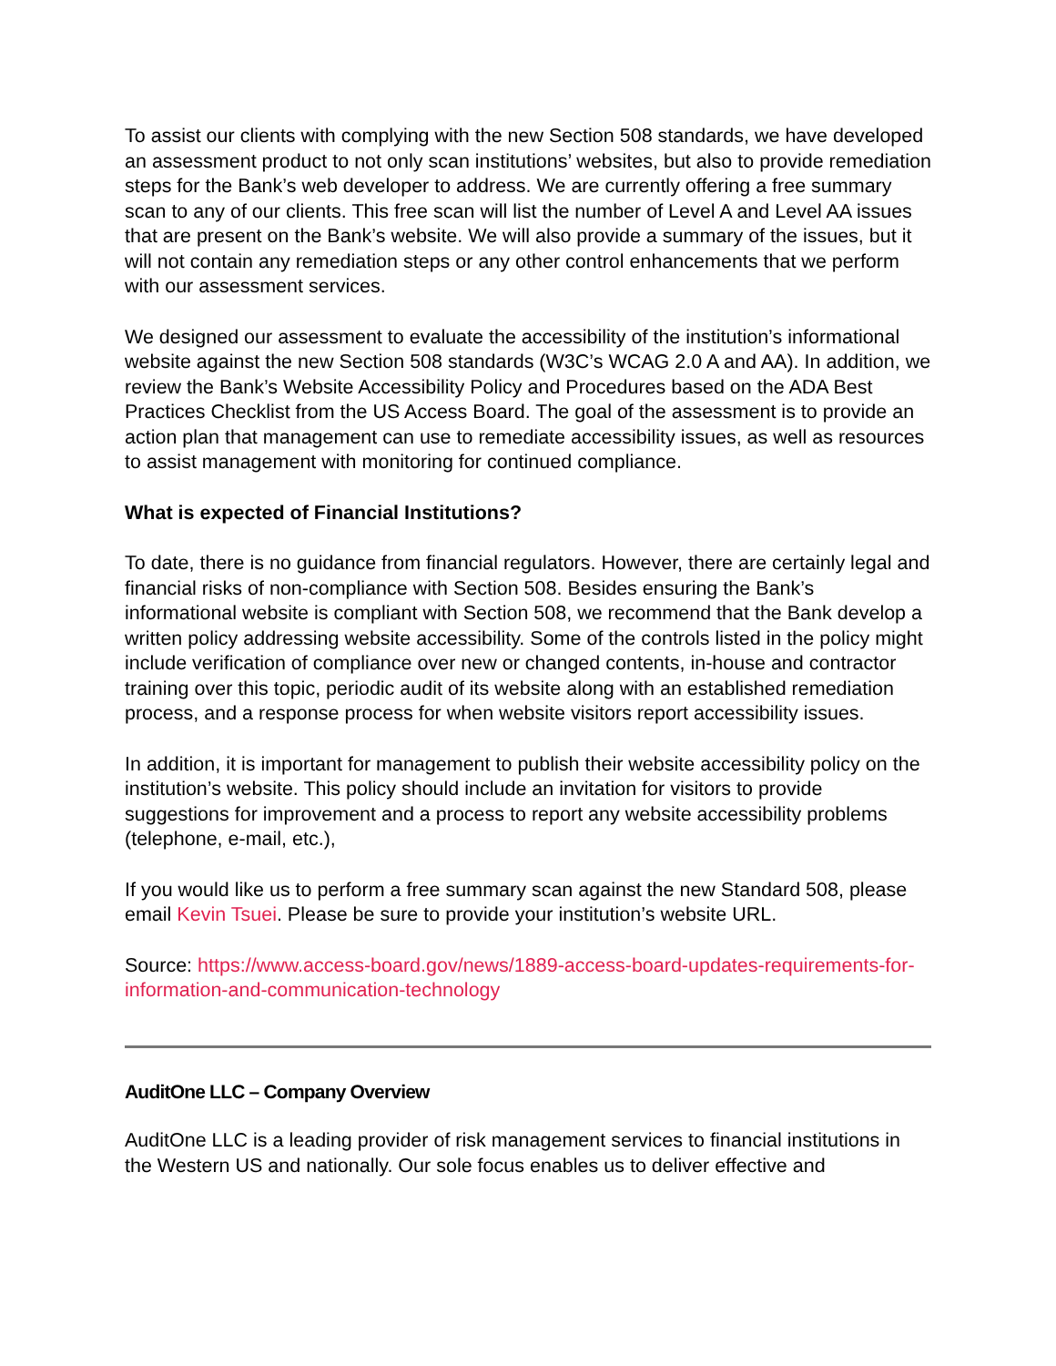To assist our clients with complying with the new Section 508 standards, we have developed an assessment product to not only scan institutions’ websites, but also to provide remediation steps for the Bank’s web developer to address. We are currently offering a free summary scan to any of our clients. This free scan will list the number of Level A and Level AA issues that are present on the Bank’s website. We will also provide a summary of the issues, but it will not contain any remediation steps or any other control enhancements that we perform with our assessment services.
We designed our assessment to evaluate the accessibility of the institution’s informational website against the new Section 508 standards (W3C’s WCAG 2.0 A and AA). In addition, we review the Bank’s Website Accessibility Policy and Procedures based on the ADA Best Practices Checklist from the US Access Board. The goal of the assessment is to provide an action plan that management can use to remediate accessibility issues, as well as resources to assist management with monitoring for continued compliance.
What is expected of Financial Institutions?
To date, there is no guidance from financial regulators. However, there are certainly legal and financial risks of non-compliance with Section 508. Besides ensuring the Bank’s informational website is compliant with Section 508, we recommend that the Bank develop a written policy addressing website accessibility. Some of the controls listed in the policy might include verification of compliance over new or changed contents, in-house and contractor training over this topic, periodic audit of its website along with an established remediation process, and a response process for when website visitors report accessibility issues.
In addition, it is important for management to publish their website accessibility policy on the institution’s website. This policy should include an invitation for visitors to provide suggestions for improvement and a process to report any website accessibility problems (telephone, e-mail, etc.),
If you would like us to perform a free summary scan against the new Standard 508, please email Kevin Tsuei. Please be sure to provide your institution’s website URL.
Source: https://www.access-board.gov/news/1889-access-board-updates-requirements-for-information-and-communication-technology
AuditOne LLC – Company Overview
AuditOne LLC is a leading provider of risk management services to financial institutions in the Western US and nationally. Our sole focus enables us to deliver effective and